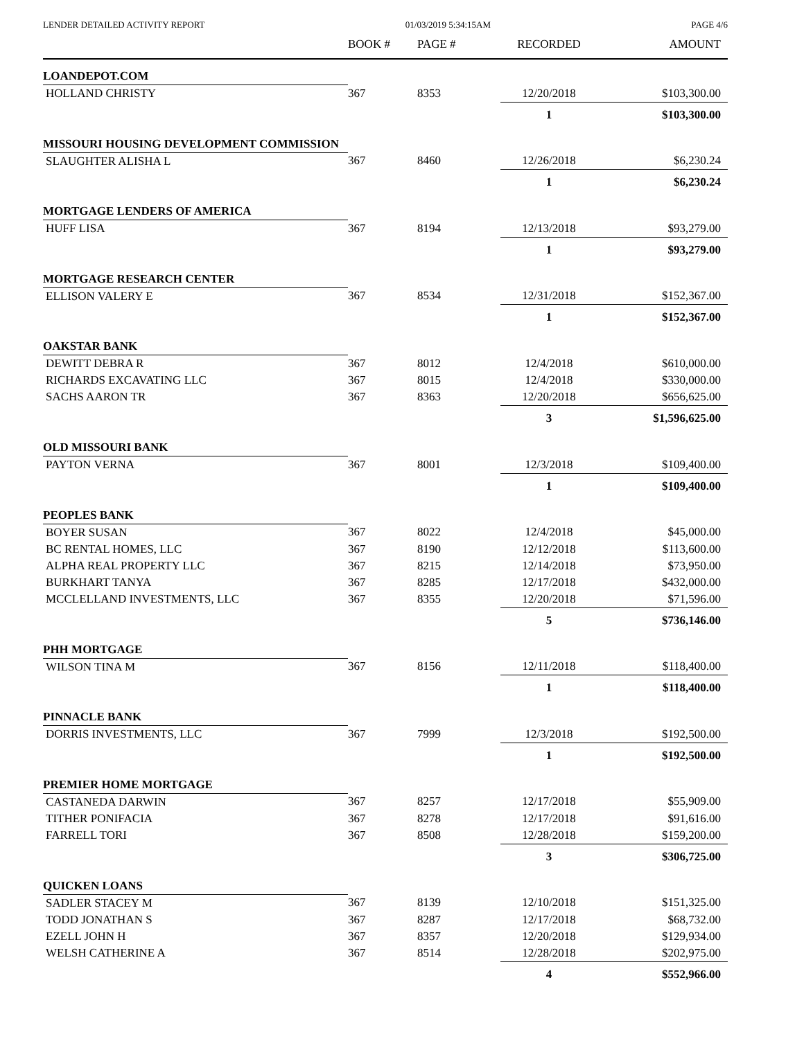LENDER DETAILED ACTIVITY REPORT 01/03/2019 5:34:15AM PAGE 4/6
| | BOOK # | PAGE # | RECORDED | AMOUNT |
| --- | --- | --- | --- | --- |
| LOANDEPOT.COM | | | | |
| HOLLAND CHRISTY | 367 | 8353 | 12/20/2018 | $103,300.00 |
| | | | 1 | $103,300.00 |
| MISSOURI HOUSING DEVELOPMENT COMMISSION | | | | |
| SLAUGHTER ALISHA L | 367 | 8460 | 12/26/2018 | $6,230.24 |
| | | | 1 | $6,230.24 |
| MORTGAGE LENDERS OF AMERICA | | | | |
| HUFF LISA | 367 | 8194 | 12/13/2018 | $93,279.00 |
| | | | 1 | $93,279.00 |
| MORTGAGE RESEARCH CENTER | | | | |
| ELLISON VALERY E | 367 | 8534 | 12/31/2018 | $152,367.00 |
| | | | 1 | $152,367.00 |
| OAKSTAR BANK | | | | |
| DEWITT DEBRA R | 367 | 8012 | 12/4/2018 | $610,000.00 |
| RICHARDS EXCAVATING LLC | 367 | 8015 | 12/4/2018 | $330,000.00 |
| SACHS AARON TR | 367 | 8363 | 12/20/2018 | $656,625.00 |
| | | | 3 | $1,596,625.00 |
| OLD MISSOURI BANK | | | | |
| PAYTON VERNA | 367 | 8001 | 12/3/2018 | $109,400.00 |
| | | | 1 | $109,400.00 |
| PEOPLES BANK | | | | |
| BOYER SUSAN | 367 | 8022 | 12/4/2018 | $45,000.00 |
| BC RENTAL HOMES, LLC | 367 | 8190 | 12/12/2018 | $113,600.00 |
| ALPHA REAL PROPERTY LLC | 367 | 8215 | 12/14/2018 | $73,950.00 |
| BURKHART TANYA | 367 | 8285 | 12/17/2018 | $432,000.00 |
| MCCLELLAND INVESTMENTS, LLC | 367 | 8355 | 12/20/2018 | $71,596.00 |
| | | | 5 | $736,146.00 |
| PHH MORTGAGE | | | | |
| WILSON TINA M | 367 | 8156 | 12/11/2018 | $118,400.00 |
| | | | 1 | $118,400.00 |
| PINNACLE BANK | | | | |
| DORRIS INVESTMENTS, LLC | 367 | 7999 | 12/3/2018 | $192,500.00 |
| | | | 1 | $192,500.00 |
| PREMIER HOME MORTGAGE | | | | |
| CASTANEDA DARWIN | 367 | 8257 | 12/17/2018 | $55,909.00 |
| TITHER PONIFACIA | 367 | 8278 | 12/17/2018 | $91,616.00 |
| FARRELL TORI | 367 | 8508 | 12/28/2018 | $159,200.00 |
| | | | 3 | $306,725.00 |
| QUICKEN LOANS | | | | |
| SADLER STACEY M | 367 | 8139 | 12/10/2018 | $151,325.00 |
| TODD JONATHAN S | 367 | 8287 | 12/17/2018 | $68,732.00 |
| EZELL JOHN H | 367 | 8357 | 12/20/2018 | $129,934.00 |
| WELSH CATHERINE A | 367 | 8514 | 12/28/2018 | $202,975.00 |
| | | | 4 | $552,966.00 |